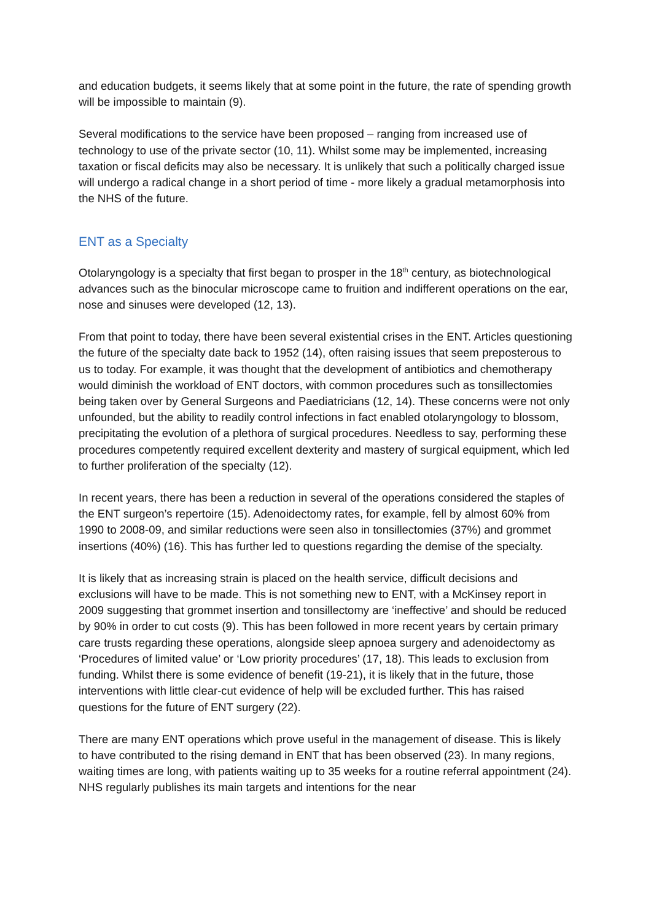and education budgets, it seems likely that at some point in the future, the rate of spending growth will be impossible to maintain (9).
Several modifications to the service have been proposed – ranging from increased use of technology to use of the private sector (10, 11). Whilst some may be implemented, increasing taxation or fiscal deficits may also be necessary. It is unlikely that such a politically charged issue will undergo a radical change in a short period of time - more likely a gradual metamorphosis into the NHS of the future.
ENT as a Specialty
Otolaryngology is a specialty that first began to prosper in the 18<sup>th</sup> century, as biotechnological advances such as the binocular microscope came to fruition and indifferent operations on the ear, nose and sinuses were developed (12, 13).
From that point to today, there have been several existential crises in the ENT. Articles questioning the future of the specialty date back to 1952 (14), often raising issues that seem preposterous to us to today. For example, it was thought that the development of antibiotics and chemotherapy would diminish the workload of ENT doctors, with common procedures such as tonsillectomies being taken over by General Surgeons and Paediatricians (12, 14). These concerns were not only unfounded, but the ability to readily control infections in fact enabled otolaryngology to blossom, precipitating the evolution of a plethora of surgical procedures. Needless to say, performing these procedures competently required excellent dexterity and mastery of surgical equipment, which led to further proliferation of the specialty (12).
In recent years, there has been a reduction in several of the operations considered the staples of the ENT surgeon’s repertoire (15). Adenoidectomy rates, for example, fell by almost 60% from 1990 to 2008-09, and similar reductions were seen also in tonsillectomies (37%) and grommet insertions (40%) (16). This has further led to questions regarding the demise of the specialty.
It is likely that as increasing strain is placed on the health service, difficult decisions and exclusions will have to be made. This is not something new to ENT, with a McKinsey report in 2009 suggesting that grommet insertion and tonsillectomy are ‘ineffective’ and should be reduced by 90% in order to cut costs (9). This has been followed in more recent years by certain primary care trusts regarding these operations, alongside sleep apnoea surgery and adenoidectomy as ‘Procedures of limited value’ or ‘Low priority procedures’ (17, 18). This leads to exclusion from funding. Whilst there is some evidence of benefit (19-21), it is likely that in the future, those interventions with little clear-cut evidence of help will be excluded further. This has raised questions for the future of ENT surgery (22).
There are many ENT operations which prove useful in the management of disease. This is likely to have contributed to the rising demand in ENT that has been observed (23). In many regions, waiting times are long, with patients waiting up to 35 weeks for a routine referral appointment (24). NHS regularly publishes its main targets and intentions for the near